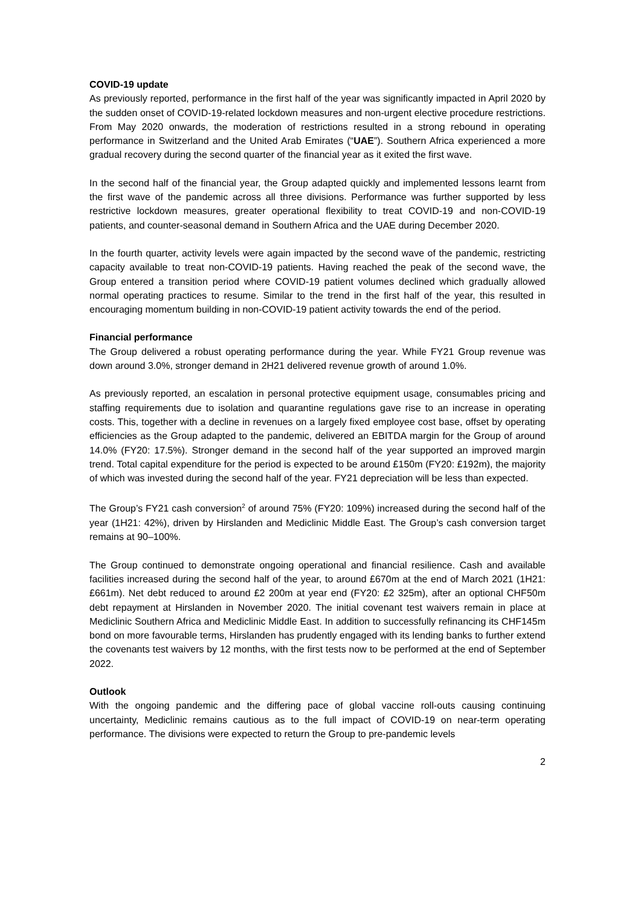COVID-19 update
As previously reported, performance in the first half of the year was significantly impacted in April 2020 by the sudden onset of COVID-19-related lockdown measures and non-urgent elective procedure restrictions. From May 2020 onwards, the moderation of restrictions resulted in a strong rebound in operating performance in Switzerland and the United Arab Emirates (“UAE”). Southern Africa experienced a more gradual recovery during the second quarter of the financial year as it exited the first wave.
In the second half of the financial year, the Group adapted quickly and implemented lessons learnt from the first wave of the pandemic across all three divisions. Performance was further supported by less restrictive lockdown measures, greater operational flexibility to treat COVID-19 and non-COVID-19 patients, and counter-seasonal demand in Southern Africa and the UAE during December 2020.
In the fourth quarter, activity levels were again impacted by the second wave of the pandemic, restricting capacity available to treat non-COVID-19 patients. Having reached the peak of the second wave, the Group entered a transition period where COVID-19 patient volumes declined which gradually allowed normal operating practices to resume. Similar to the trend in the first half of the year, this resulted in encouraging momentum building in non-COVID-19 patient activity towards the end of the period.
Financial performance
The Group delivered a robust operating performance during the year. While FY21 Group revenue was down around 3.0%, stronger demand in 2H21 delivered revenue growth of around 1.0%.
As previously reported, an escalation in personal protective equipment usage, consumables pricing and staffing requirements due to isolation and quarantine regulations gave rise to an increase in operating costs. This, together with a decline in revenues on a largely fixed employee cost base, offset by operating efficiencies as the Group adapted to the pandemic, delivered an EBITDA margin for the Group of around 14.0% (FY20: 17.5%). Stronger demand in the second half of the year supported an improved margin trend. Total capital expenditure for the period is expected to be around £150m (FY20: £192m), the majority of which was invested during the second half of the year. FY21 depreciation will be less than expected.
The Group’s FY21 cash conversion<sup>2</sup> of around 75% (FY20: 109%) increased during the second half of the year (1H21: 42%), driven by Hirslanden and Mediclinic Middle East. The Group’s cash conversion target remains at 90–100%.
The Group continued to demonstrate ongoing operational and financial resilience. Cash and available facilities increased during the second half of the year, to around £670m at the end of March 2021 (1H21: £661m). Net debt reduced to around £2 200m at year end (FY20: £2 325m), after an optional CHF50m debt repayment at Hirslanden in November 2020. The initial covenant test waivers remain in place at Mediclinic Southern Africa and Mediclinic Middle East. In addition to successfully refinancing its CHF145m bond on more favourable terms, Hirslanden has prudently engaged with its lending banks to further extend the covenants test waivers by 12 months, with the first tests now to be performed at the end of September 2022.
Outlook
With the ongoing pandemic and the differing pace of global vaccine roll-outs causing continuing uncertainty, Mediclinic remains cautious as to the full impact of COVID-19 on near-term operating performance. The divisions were expected to return the Group to pre-pandemic levels
2